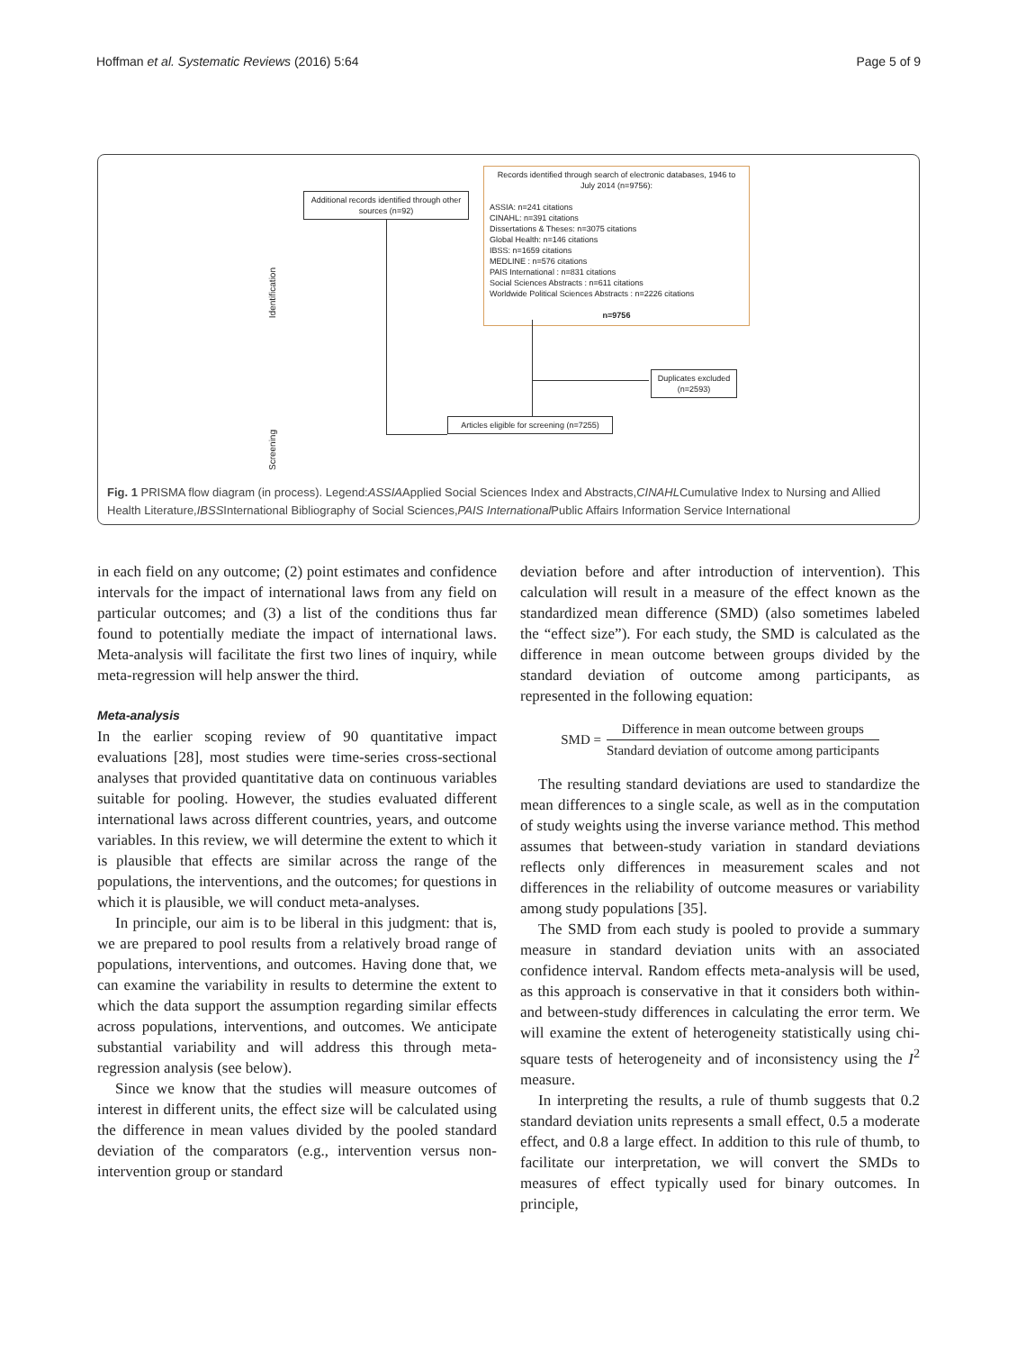Hoffman et al. Systematic Reviews (2016) 5:64 Page 5 of 9
Additional records identified through other sources (n=92)
Records identified through search of electronic databases, 1946 to July 2014 (n=9756):
ASSIA: n=241 citations
CINAHL: n=391 citations
Dissertations & Theses: n=3075 citations
Global Health: n=146 citations
IBSS: n=1659 citations
MEDLINE : n=576 citations
PAIS International : n=831 citations
Social Sciences Abstracts : n=611 citations
Worldwide Political Sciences Abstracts : n=2226 citations
n=9756
Identification
Screening
Duplicates excluded (n=2593)
Articles eligible for screening (n=7255)
Fig. 1 PRISMA flow diagram (in process). Legend:ASSIAApplied Social Sciences Index and Abstracts,CINAHLCumulative Index to Nursing and Allied Health Literature,IBSSInternational Bibliography of Social Sciences,PAIS International Public Affairs Information Service International
in each field on any outcome; (2) point estimates and confidence intervals for the impact of international laws from any field on particular outcomes; and (3) a list of the conditions thus far found to potentially mediate the impact of international laws. Meta-analysis will facilitate the first two lines of inquiry, while meta-regression will help answer the third.
Meta-analysis
In the earlier scoping review of 90 quantitative impact evaluations [28], most studies were time-series cross-sectional analyses that provided quantitative data on continuous variables suitable for pooling. However, the studies evaluated different international laws across different countries, years, and outcome variables. In this review, we will determine the extent to which it is plausible that effects are similar across the range of the populations, the interventions, and the outcomes; for questions in which it is plausible, we will conduct meta-analyses.
In principle, our aim is to be liberal in this judgment: that is, we are prepared to pool results from a relatively broad range of populations, interventions, and outcomes. Having done that, we can examine the variability in results to determine the extent to which the data support the assumption regarding similar effects across populations, interventions, and outcomes. We anticipate substantial variability and will address this through meta-regression analysis (see below).
Since we know that the studies will measure outcomes of interest in different units, the effect size will be calculated using the difference in mean values divided by the pooled standard deviation of the comparators (e.g., intervention versus non-intervention group or standard
deviation before and after introduction of intervention). This calculation will result in a measure of the effect known as the standardized mean difference (SMD) (also sometimes labeled the “effect size”). For each study, the SMD is calculated as the difference in mean outcome between groups divided by the standard deviation of outcome among participants, as represented in the following equation:
SMD = Difference in mean outcome between groups Standard deviation of outcome among participants
The resulting standard deviations are used to standardize the mean differences to a single scale, as well as in the computation of study weights using the inverse variance method. This method assumes that between-study variation in standard deviations reflects only differences in measurement scales and not differences in the reliability of outcome measures or variability among study populations [35].
The SMD from each study is pooled to provide a summary measure in standard deviation units with an associated confidence interval. Random effects meta-analysis will be used, as this approach is conservative in that it considers both within- and between-study differences in calculating the error term. We will examine the extent of heterogeneity statistically using chi-square tests of heterogeneity and of inconsistency using the I<sup>2</sup> measure.
In interpreting the results, a rule of thumb suggests that 0.2 standard deviation units represents a small effect, 0.5 a moderate effect, and 0.8 a large effect. In addition to this rule of thumb, to facilitate our interpretation, we will convert the SMDs to measures of effect typically used for binary outcomes. In principle,